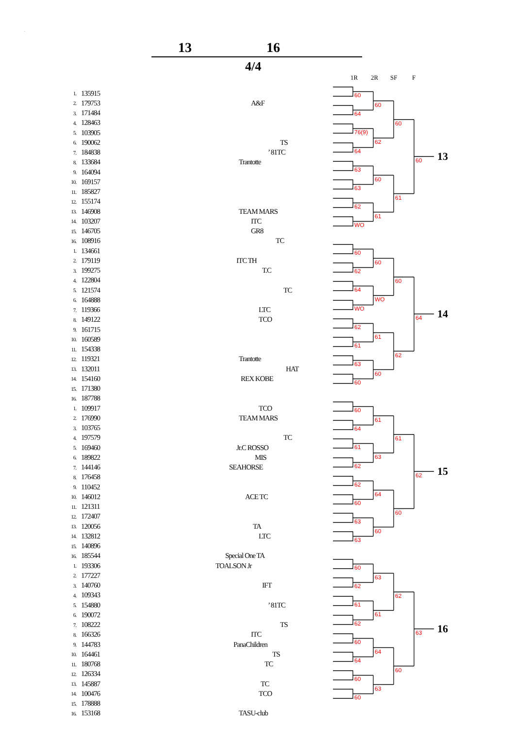.
13 16
4/4
1R 2R SF F
| 1. | 135915 | |
| 2. | 179753 | A&F |
| 3. | 171484 | |
| 4. | 128463 | |
| 5. | 103905 | |
| 6. | 190062 | TS |
| 7. | 184838 | ’ 81TC |
| 8. | 133684 | Trantotte |
| 9. | 164094 | |
| 10. | 169157 | |
| 11. | 185827 | |
| 12. | 155174 | |
| 13. | 146908 | TEAM MARS |
| 14. | 103207 | ITC |
| 15. | 146705 | GR8 |
| 16. | 108916 | TC |
60
64
76(9)
64
63
63
62
WO
60
62
60
61
60
61
60
13
| 1. | 134661 | |
| 2. | 179119 | ITC TH |
| 3. | 199275 | T.C |
| 4. | 122804 | |
| 5. | 121574 | TC |
| 6. | 164888 | |
| 7. | 119366 | LTC |
| 8. | 149122 | TCO |
| 9. | 161715 | |
| 10. | 160589 | |
| 11. | 154338 | |
| 12. | 119321 | Trantotte |
| 13. | 132011 | HAT |
| 14. | 154160 | REX KOBE |
| 15. | 171380 | |
| 16. | 187788 | |
60
62
64
WO
62
61
63
60
60
WO
61
60
60
62
64
14
| 1. | 109917 | TCO |
| 2. | 176990 | TEAM MARS |
| 3. | 103765 | |
| 4. | 197579 | TC |
| 5. | 169460 | Jr.C ROSSO |
| 6. | 189822 | MIS |
| 7. | 144146 | SEAHORSE |
| 8. | 176458 | |
| 9. | 110452 | |
| 10. | 146012 | ACE TC |
| 11. | 121311 | |
| 12. | 172407 | |
| 13. | 120056 | TA |
| 14. | 132812 | LTC |
| 15. | 140896 | |
| 16. | 185544 | Special One TA |
60
64
61
62
62
60
63
63
61
63
64
60
61
60
62
15
| 1. | 193306 | TOALSON Jr |
| 2. | 177227 | |
| 3. | 140760 | IFT |
| 4. | 109343 | |
| 5. | 154880 | ’ 81TC |
| 6. | 190072 | |
| 7. | 108222 | TS |
| 8. | 166326 | ITC |
| 9. | 144783 | PanaChildren |
| 10. | 164461 | TS |
| 11. | 180768 | TC |
| 12. | 126334 | |
| 13. | 145887 | TC |
| 14. | 100476 | TCO |
| 15. | 178888 | |
| 16. | 153168 | TASU-club |
60
62
61
62
60
64
60
60
63
61
64
63
62
60
63
16